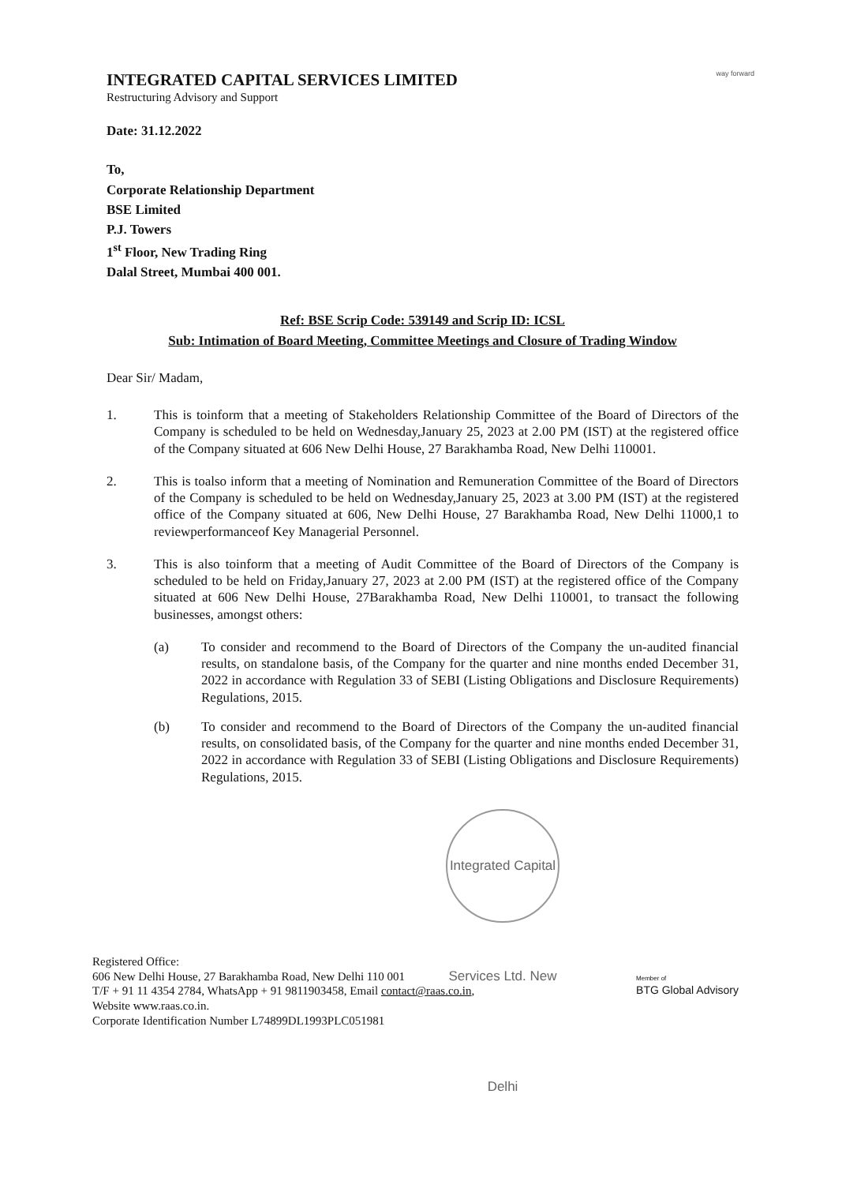way forward
INTEGRATED CAPITAL SERVICES LIMITED
Restructuring Advisory and Support
Date: 31.12.2022
To,
Corporate Relationship Department
BSE Limited
P.J. Towers
1<sup>st</sup> Floor, New Trading Ring
Dalal Street, Mumbai 400 001.
Ref: BSE Scrip Code: 539149 and Scrip ID: ICSL
Sub: Intimation of Board Meeting, Committee Meetings and Closure of Trading Window
Dear Sir/ Madam,
1. This is toinform that a meeting of Stakeholders Relationship Committee of the Board of Directors of the Company is scheduled to be held on Wednesday,January 25, 2023 at 2.00 PM (IST) at the registered office of the Company situated at 606 New Delhi House, 27 Barakhamba Road, New Delhi 110001.
2. This is toalso inform that a meeting of Nomination and Remuneration Committee of the Board of Directors of the Company is scheduled to be held on Wednesday,January 25, 2023 at 3.00 PM (IST) at the registered office of the Company situated at 606, New Delhi House, 27 Barakhamba Road, New Delhi 11000,1 to reviewperformanceof Key Managerial Personnel.
3. This is also toinform that a meeting of Audit Committee of the Board of Directors of the Company is scheduled to be held on Friday,January 27, 2023 at 2.00 PM (IST) at the registered office of the Company situated at 606 New Delhi House, 27Barakhamba Road, New Delhi 110001, to transact the following businesses, amongst others:
(a) To consider and recommend to the Board of Directors of the Company the un-audited financial results, on standalone basis, of the Company for the quarter and nine months ended December 31, 2022 in accordance with Regulation 33 of SEBI (Listing Obligations and Disclosure Requirements) Regulations, 2015.
(b) To consider and recommend to the Board of Directors of the Company the un-audited financial results, on consolidated basis, of the Company for the quarter and nine months ended December 31, 2022 in accordance with Regulation 33 of SEBI (Listing Obligations and Disclosure Requirements) Regulations, 2015.
Integrated Capital Services Ltd. New Delhi
Registered Office:
606 New Delhi House, 27 Barakhamba Road, New Delhi 110 001
T/F + 91 11 4354 2784, WhatsApp + 91 9811903458, Email contact@raas.co.in,
Website www.raas.co.in.
Corporate Identification Number L74899DL1993PLC051981
Member of
BTG Global Advisory